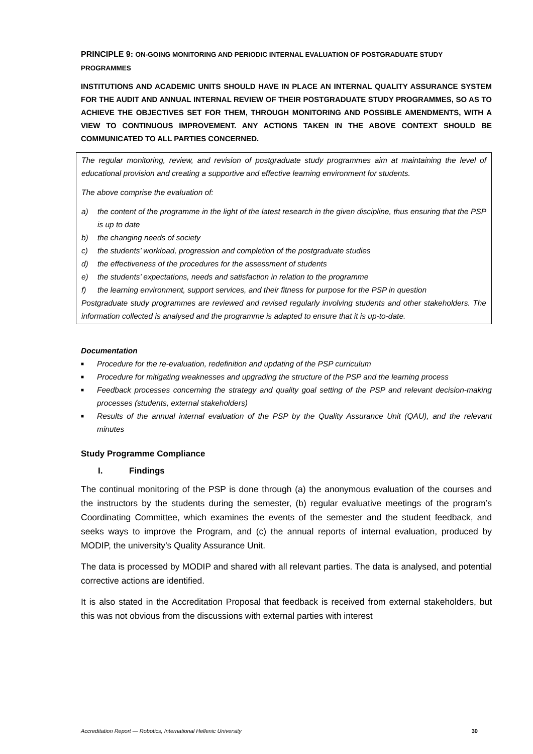PRINCIPLE 9: ON-GOING MONITORING AND PERIODIC INTERNAL EVALUATION OF POSTGRADUATE STUDY PROGRAMMES
INSTITUTIONS AND ACADEMIC UNITS SHOULD HAVE IN PLACE AN INTERNAL QUALITY ASSURANCE SYSTEM FOR THE AUDIT AND ANNUAL INTERNAL REVIEW OF THEIR POSTGRADUATE STUDY PROGRAMMES, SO AS TO ACHIEVE THE OBJECTIVES SET FOR THEM, THROUGH MONITORING AND POSSIBLE AMENDMENTS, WITH A VIEW TO CONTINUOUS IMPROVEMENT. ANY ACTIONS TAKEN IN THE ABOVE CONTEXT SHOULD BE COMMUNICATED TO ALL PARTIES CONCERNED.
The regular monitoring, review, and revision of postgraduate study programmes aim at maintaining the level of educational provision and creating a supportive and effective learning environment for students.
The above comprise the evaluation of:
a) the content of the programme in the light of the latest research in the given discipline, thus ensuring that the PSP is up to date
b) the changing needs of society
c) the students’ workload, progression and completion of the postgraduate studies
d) the effectiveness of the procedures for the assessment of students
e) the students’ expectations, needs and satisfaction in relation to the programme
f) the learning environment, support services, and their fitness for purpose for the PSP in question
Postgraduate study programmes are reviewed and revised regularly involving students and other stakeholders. The information collected is analysed and the programme is adapted to ensure that it is up-to-date.
Documentation
■ Procedure for the re-evaluation, redefinition and updating of the PSP curriculum
■ Procedure for mitigating weaknesses and upgrading the structure of the PSP and the learning process
■ Feedback processes concerning the strategy and quality goal setting of the PSP and relevant decision-making processes (students, external stakeholders)
■ Results of the annual internal evaluation of the PSP by the Quality Assurance Unit (QAU), and the relevant minutes
Study Programme Compliance
I. Findings
The continual monitoring of the PSP is done through (a) the anonymous evaluation of the courses and the instructors by the students during the semester, (b) regular evaluative meetings of the program’s Coordinating Committee, which examines the events of the semester and the student feedback, and seeks ways to improve the Program, and (c) the annual reports of internal evaluation, produced by MODIP, the university’s Quality Assurance Unit.
The data is processed by MODIP and shared with all relevant parties. The data is analysed, and potential corrective actions are identified.
It is also stated in the Accreditation Proposal that feedback is received from external stakeholders, but this was not obvious from the discussions with external parties with interest
Accreditation Report — Robotics, International Hellenic University 30